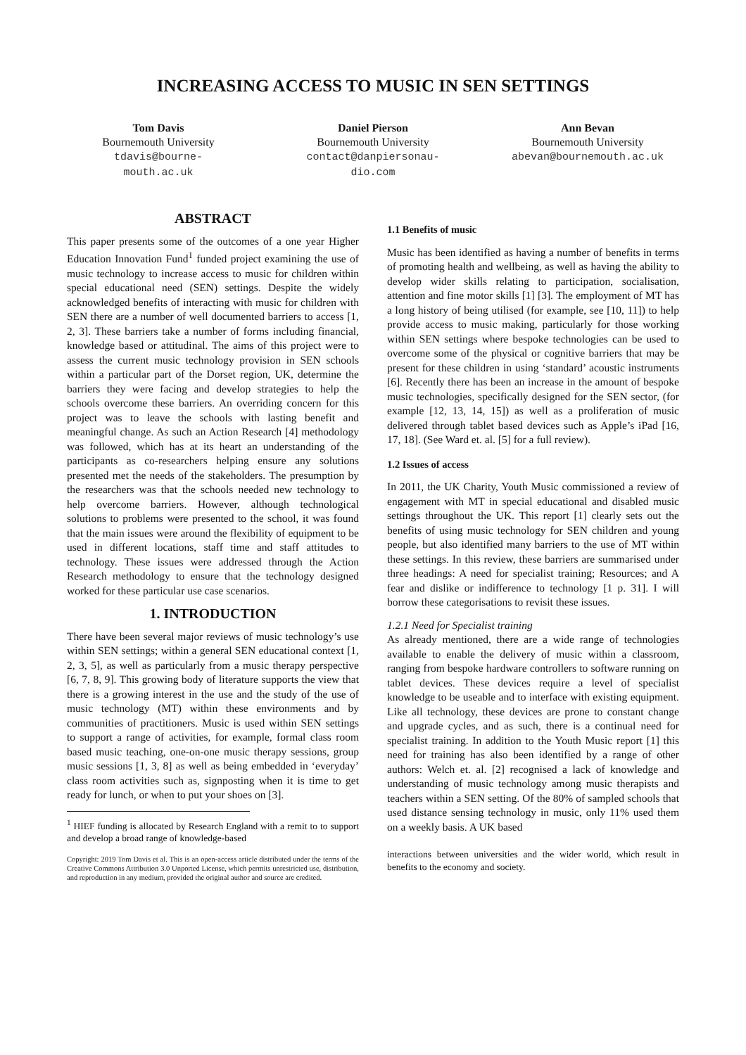INCREASING ACCESS TO MUSIC IN SEN SETTINGS
Tom Davis
Bournemouth University
tdavis@bourne-
mouth.ac.uk
Daniel Pierson
Bournemouth University
contact@danpiersonau-
dio.com
Ann Bevan
Bournemouth University
abevan@bournemouth.ac.uk
ABSTRACT
This paper presents some of the outcomes of a one year Higher Education Innovation Fund<sup>1</sup> funded project examining the use of music technology to increase access to music for children within special educational need (SEN) settings. Despite the widely acknowledged benefits of interacting with music for children with SEN there are a number of well documented barriers to access [1, 2, 3]. These barriers take a number of forms including financial, knowledge based or attitudinal. The aims of this project were to assess the current music technology provision in SEN schools within a particular part of the Dorset region, UK, determine the barriers they were facing and develop strategies to help the schools overcome these barriers. An overriding concern for this project was to leave the schools with lasting benefit and meaningful change. As such an Action Research [4] methodology was followed, which has at its heart an understanding of the participants as co-researchers helping ensure any solutions presented met the needs of the stakeholders. The presumption by the researchers was that the schools needed new technology to help overcome barriers. However, although technological solutions to problems were presented to the school, it was found that the main issues were around the flexibility of equipment to be used in different locations, staff time and staff attitudes to technology. These issues were addressed through the Action Research methodology to ensure that the technology designed worked for these particular use case scenarios.
1. INTRODUCTION
There have been several major reviews of music technology’s use within SEN settings; within a general SEN educational context [1, 2, 3, 5], as well as particularly from a music therapy perspective [6, 7, 8, 9]. This growing body of literature supports the view that there is a growing interest in the use and the study of the use of music technology (MT) within these environments and by communities of practitioners. Music is used within SEN settings to support a range of activities, for example, formal class room based music teaching, one-on-one music therapy sessions, group music sessions [1, 3, 8] as well as being embedded in ‘everyday’ class room activities such as, signposting when it is time to get ready for lunch, or when to put your shoes on [3].
<sup>1</sup> HIEF funding is allocated by Research England with a remit to to support and develop a broad range of knowledge-based
Copyright: 2019 Tom Davis et al. This is an open-access article distributed under the terms of the Creative Commons Attribution 3.0 Unported License, which permits unrestricted use, distribution, and reproduction in any medium, provided the original author and source are credited.
1.1 Benefits of music
Music has been identified as having a number of benefits in terms of promoting health and wellbeing, as well as having the ability to develop wider skills relating to participation, socialisation, attention and fine motor skills [1] [3]. The employment of MT has a long history of being utilised (for example, see [10, 11]) to help provide access to music making, particularly for those working within SEN settings where bespoke technologies can be used to overcome some of the physical or cognitive barriers that may be present for these children in using ‘standard’ acoustic instruments [6]. Recently there has been an increase in the amount of bespoke music technologies, specifically designed for the SEN sector, (for example [12, 13, 14, 15]) as well as a proliferation of music delivered through tablet based devices such as Apple’s iPad [16, 17, 18]. (See Ward et. al. [5] for a full review).
1.2 Issues of access
In 2011, the UK Charity, Youth Music commissioned a review of engagement with MT in special educational and disabled music settings throughout the UK. This report [1] clearly sets out the benefits of using music technology for SEN children and young people, but also identified many barriers to the use of MT within these settings. In this review, these barriers are summarised under three headings: A need for specialist training; Resources; and A fear and dislike or indifference to technology [1 p. 31]. I will borrow these categorisations to revisit these issues.
1.2.1 Need for Specialist training
As already mentioned, there are a wide range of technologies available to enable the delivery of music within a classroom, ranging from bespoke hardware controllers to software running on tablet devices. These devices require a level of specialist knowledge to be useable and to interface with existing equipment. Like all technology, these devices are prone to constant change and upgrade cycles, and as such, there is a continual need for specialist training. In addition to the Youth Music report [1] this need for training has also been identified by a range of other authors: Welch et. al. [2] recognised a lack of knowledge and understanding of music technology among music therapists and teachers within a SEN setting. Of the 80% of sampled schools that used distance sensing technology in music, only 11% used them on a weekly basis. A UK based
interactions between universities and the wider world, which result in benefits to the economy and society.